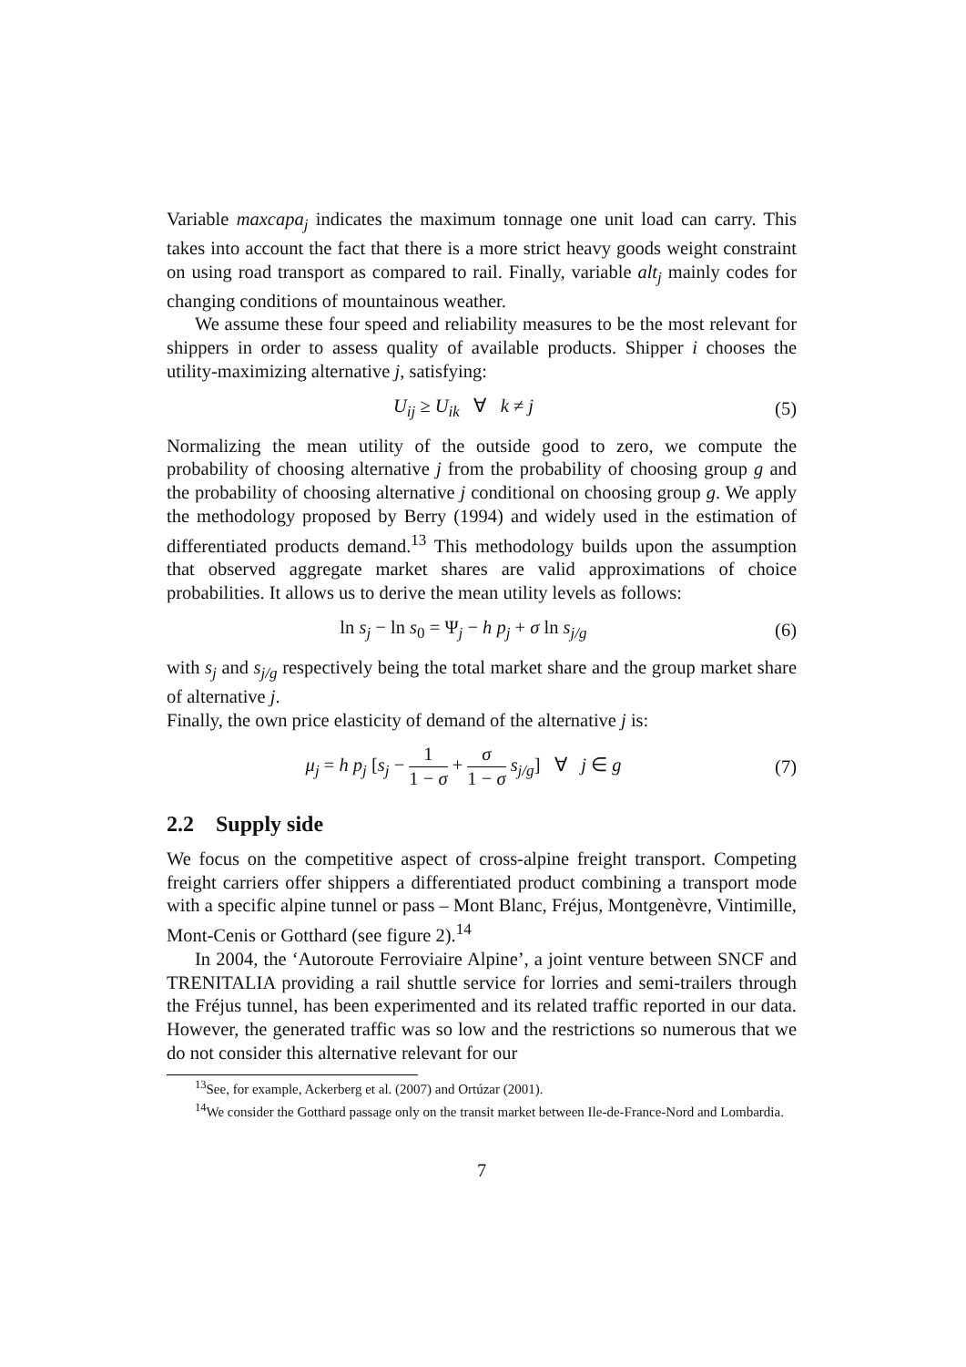Variable maxcapa<sub>j</sub> indicates the maximum tonnage one unit load can carry. This takes into account the fact that there is a more strict heavy goods weight constraint on using road transport as compared to rail. Finally, variable alt<sub>j</sub> mainly codes for changing conditions of mountainous weather.
We assume these four speed and reliability measures to be the most relevant for shippers in order to assess quality of available products. Shipper i chooses the utility-maximizing alternative j, satisfying:
U<sub>ij</sub> ≥ U<sub>ik</sub> ∀ k ≠ j (5)
Normalizing the mean utility of the outside good to zero, we compute the probability of choosing alternative j from the probability of choosing group g and the probability of choosing alternative j conditional on choosing group g. We apply the methodology proposed by Berry (1994) and widely used in the estimation of differentiated products demand.<sup>13</sup> This methodology builds upon the assumption that observed aggregate market shares are valid approximations of choice probabilities. It allows us to derive the mean utility levels as follows:
ln s<sub>j</sub> − ln s<sub>0</sub> = Ψ<sub>j</sub> − h p<sub>j</sub> + σ ln s<sub>j/g</sub>
(6)
with s<sub>j</sub> and s<sub>j/g</sub> respectively being the total market share and the group market share of alternative j.
Finally, the own price elasticity of demand of the alternative j is:
μ<sub>j</sub> = h p<sub>j</sub> [s<sub>j</sub> − 1 1 − σ + σ 1 − σ s<sub>j/g</sub>] ∀ j ∈ g
(7)
2.2 Supply side
We focus on the competitive aspect of cross-alpine freight transport. Competing freight carriers offer shippers a differentiated product combining a transport mode with a specific alpine tunnel or pass – Mont Blanc, Fréjus, Montgenèvre, Vintimille, Mont-Cenis or Gotthard (see figure 2).<sup>14</sup>
In 2004, the ‘Autoroute Ferroviaire Alpine’, a joint venture between SNCF and TRENITALIA providing a rail shuttle service for lorries and semi-trailers through the Fréjus tunnel, has been experimented and its related traffic reported in our data. However, the generated traffic was so low and the restrictions so numerous that we do not consider this alternative relevant for our
<sup>13</sup> See, for example, Ackerberg et al. (2007) and Ortúzar (2001).
<sup>14</sup> We consider the Gotthard passage only on the transit market between Ile-de-France-Nord and Lombardia.
7